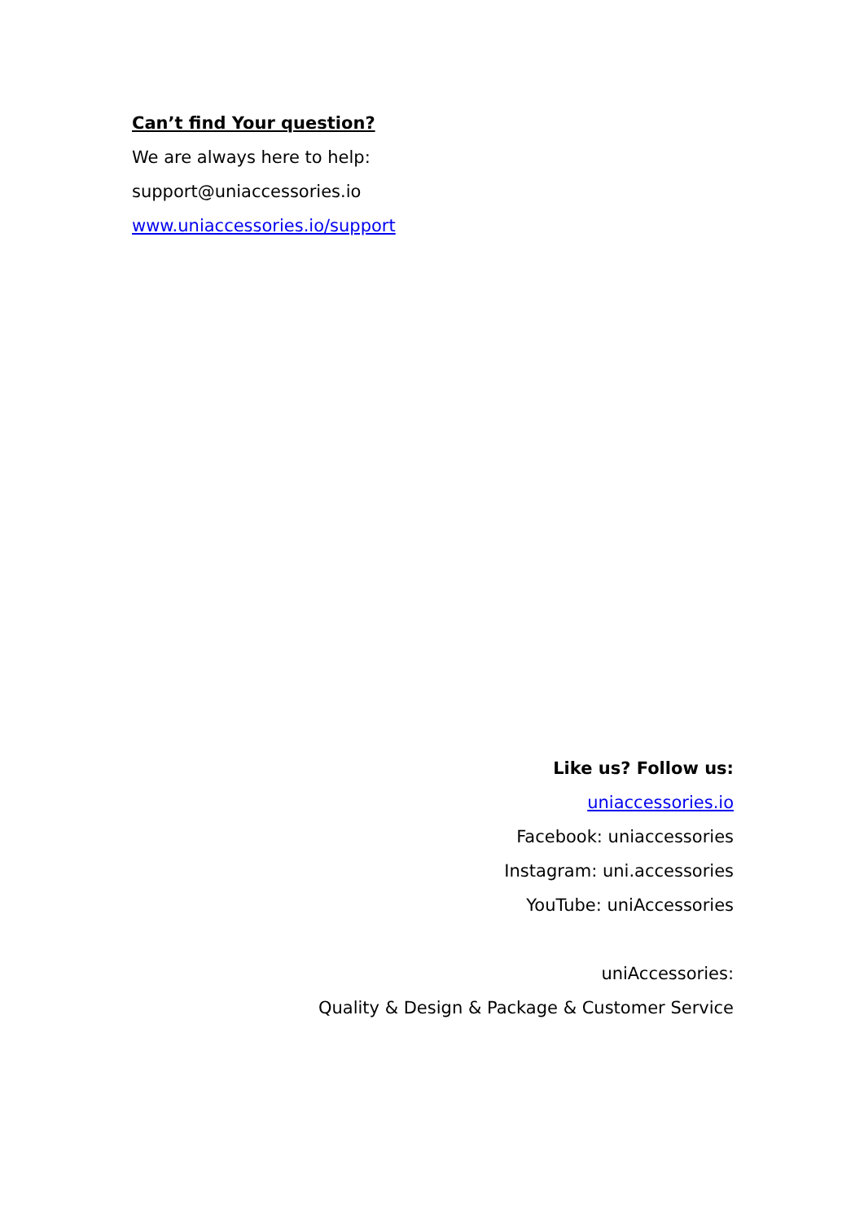Can’t find Your question?
We are always here to help:
support@uniaccessories.io
www.uniaccessories.io/support
Like us? Follow us:
uniaccessories.io
Facebook: uniaccessories
Instagram: uni.accessories
YouTube: uniAccessories
uniAccessories:
Quality & Design & Package & Customer Service